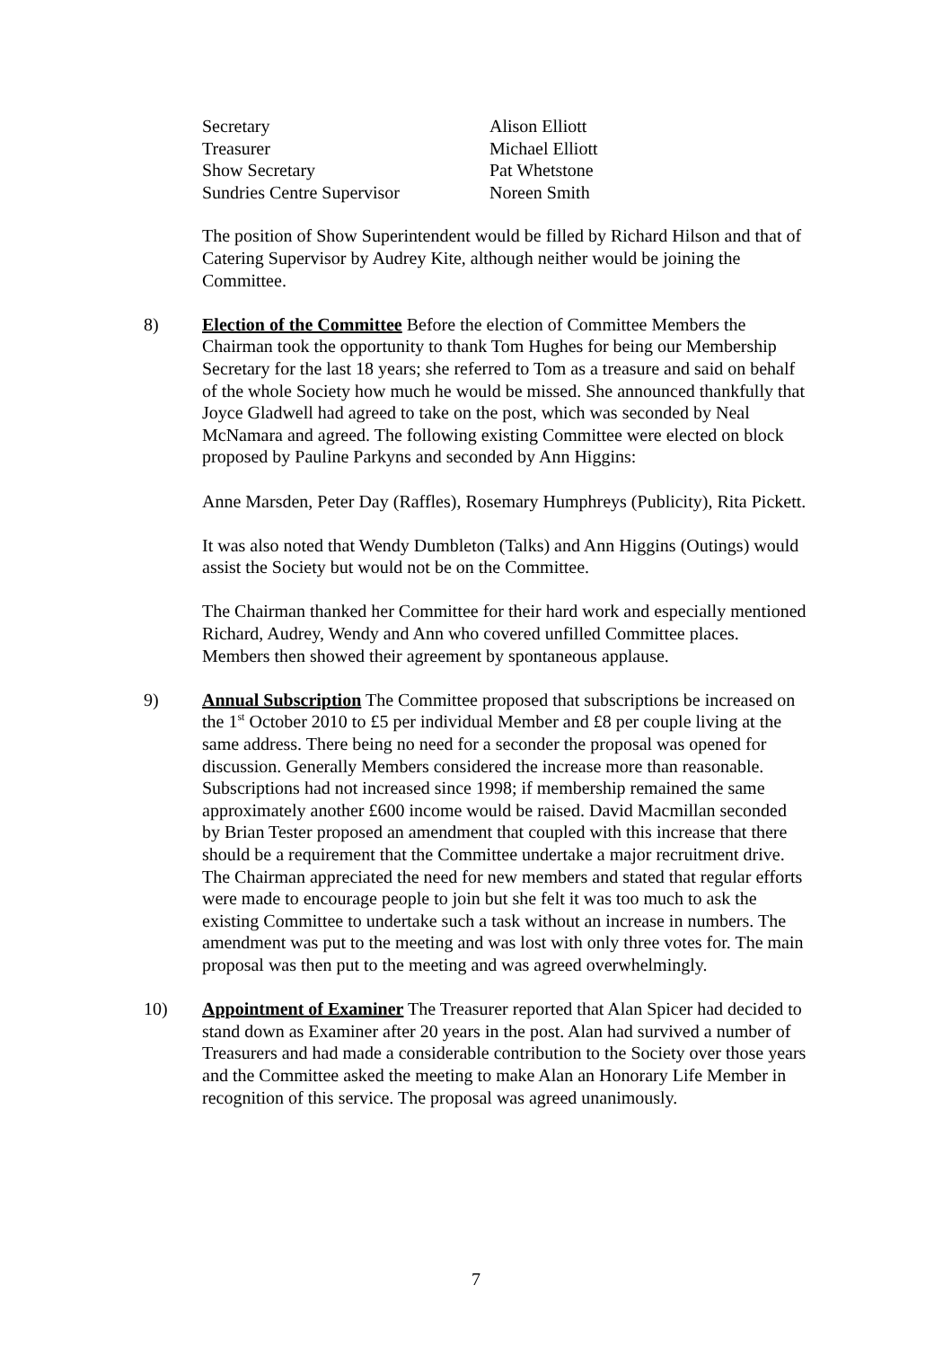| Secretary | Alison Elliott |
| Treasurer | Michael Elliott |
| Show Secretary | Pat Whetstone |
| Sundries Centre Supervisor | Noreen Smith |
The position of Show Superintendent would be filled by Richard Hilson and that of Catering Supervisor by Audrey Kite, although neither would be joining the Committee.
8) Election of the Committee Before the election of Committee Members the Chairman took the opportunity to thank Tom Hughes for being our Membership Secretary for the last 18 years; she referred to Tom as a treasure and said on behalf of the whole Society how much he would be missed. She announced thankfully that Joyce Gladwell had agreed to take on the post, which was seconded by Neal McNamara and agreed. The following existing Committee were elected on block proposed by Pauline Parkyns and seconded by Ann Higgins:
Anne Marsden, Peter Day (Raffles), Rosemary Humphreys (Publicity), Rita Pickett.
It was also noted that Wendy Dumbleton (Talks) and Ann Higgins (Outings) would assist the Society but would not be on the Committee.
The Chairman thanked her Committee for their hard work and especially mentioned Richard, Audrey, Wendy and Ann who covered unfilled Committee places. Members then showed their agreement by spontaneous applause.
9) Annual Subscription The Committee proposed that subscriptions be increased on the 1<sup>st</sup> October 2010 to £5 per individual Member and £8 per couple living at the same address. There being no need for a seconder the proposal was opened for discussion. Generally Members considered the increase more than reasonable. Subscriptions had not increased since 1998; if membership remained the same approximately another £600 income would be raised. David Macmillan seconded by Brian Tester proposed an amendment that coupled with this increase that there should be a requirement that the Committee undertake a major recruitment drive. The Chairman appreciated the need for new members and stated that regular efforts were made to encourage people to join but she felt it was too much to ask the existing Committee to undertake such a task without an increase in numbers. The amendment was put to the meeting and was lost with only three votes for. The main proposal was then put to the meeting and was agreed overwhelmingly.
10) Appointment of Examiner The Treasurer reported that Alan Spicer had decided to stand down as Examiner after 20 years in the post. Alan had survived a number of Treasurers and had made a considerable contribution to the Society over those years and the Committee asked the meeting to make Alan an Honorary Life Member in recognition of this service. The proposal was agreed unanimously.
7